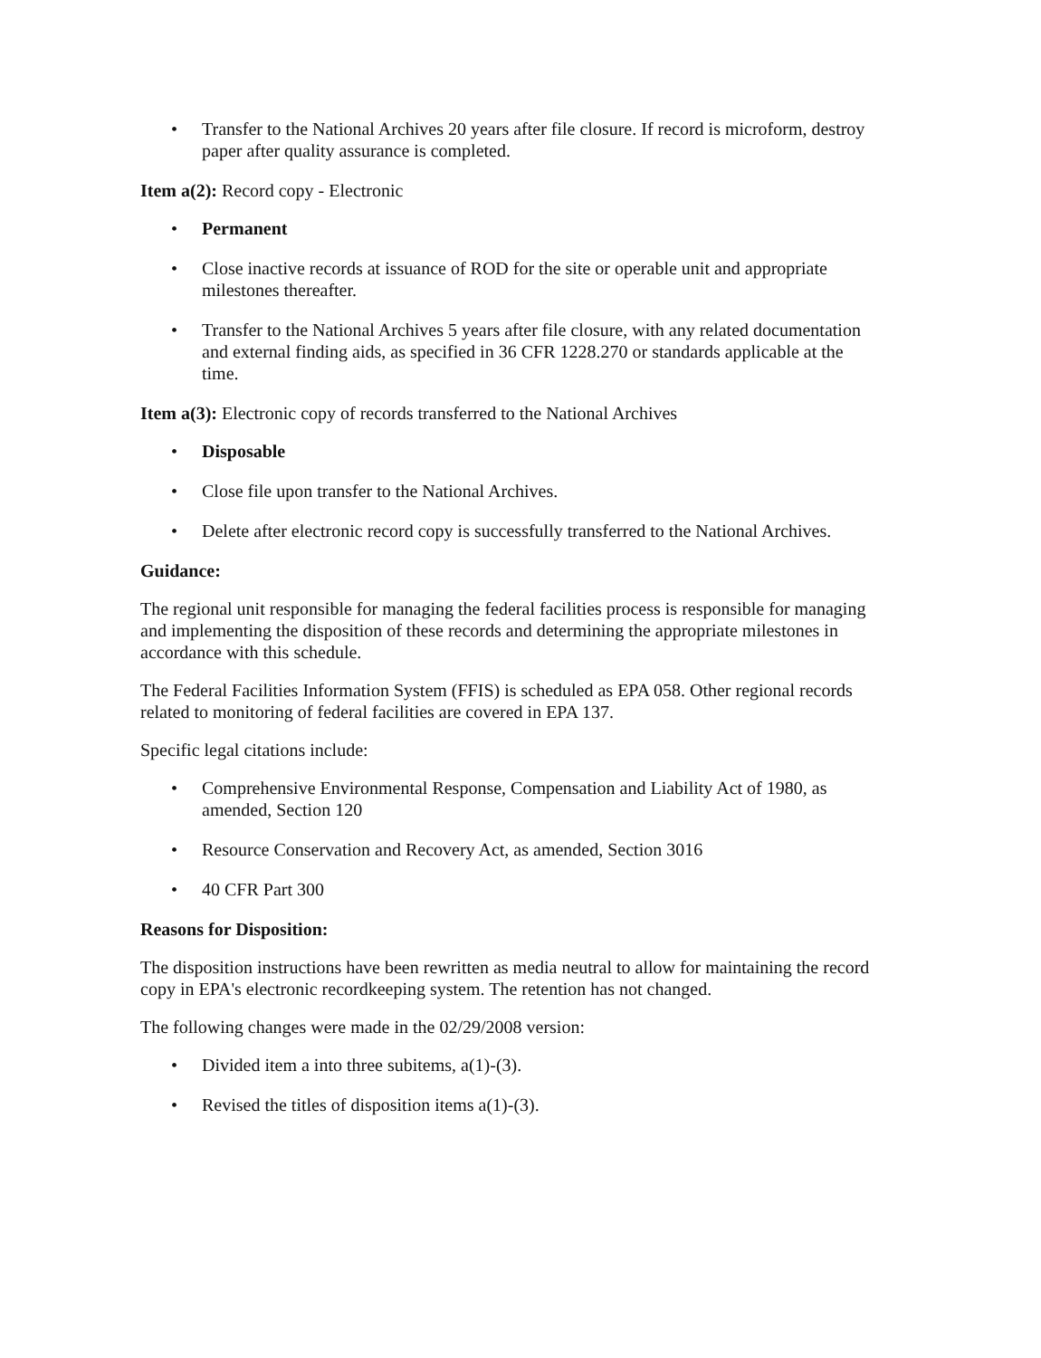• Transfer to the National Archives 20 years after file closure. If record is microform, destroy paper after quality assurance is completed.
Item a(2): Record copy - Electronic
• Permanent
• Close inactive records at issuance of ROD for the site or operable unit and appropriate milestones thereafter.
• Transfer to the National Archives 5 years after file closure, with any related documentation and external finding aids, as specified in 36 CFR 1228.270 or standards applicable at the time.
Item a(3): Electronic copy of records transferred to the National Archives
• Disposable
• Close file upon transfer to the National Archives.
• Delete after electronic record copy is successfully transferred to the National Archives.
Guidance:
The regional unit responsible for managing the federal facilities process is responsible for managing and implementing the disposition of these records and determining the appropriate milestones in accordance with this schedule.
The Federal Facilities Information System (FFIS) is scheduled as EPA 058. Other regional records related to monitoring of federal facilities are covered in EPA 137.
Specific legal citations include:
• Comprehensive Environmental Response, Compensation and Liability Act of 1980, as amended, Section 120
• Resource Conservation and Recovery Act, as amended, Section 3016
• 40 CFR Part 300
Reasons for Disposition:
The disposition instructions have been rewritten as media neutral to allow for maintaining the record copy in EPA's electronic recordkeeping system. The retention has not changed.
The following changes were made in the 02/29/2008 version:
• Divided item a into three subitems, a(1)-(3).
• Revised the titles of disposition items a(1)-(3).